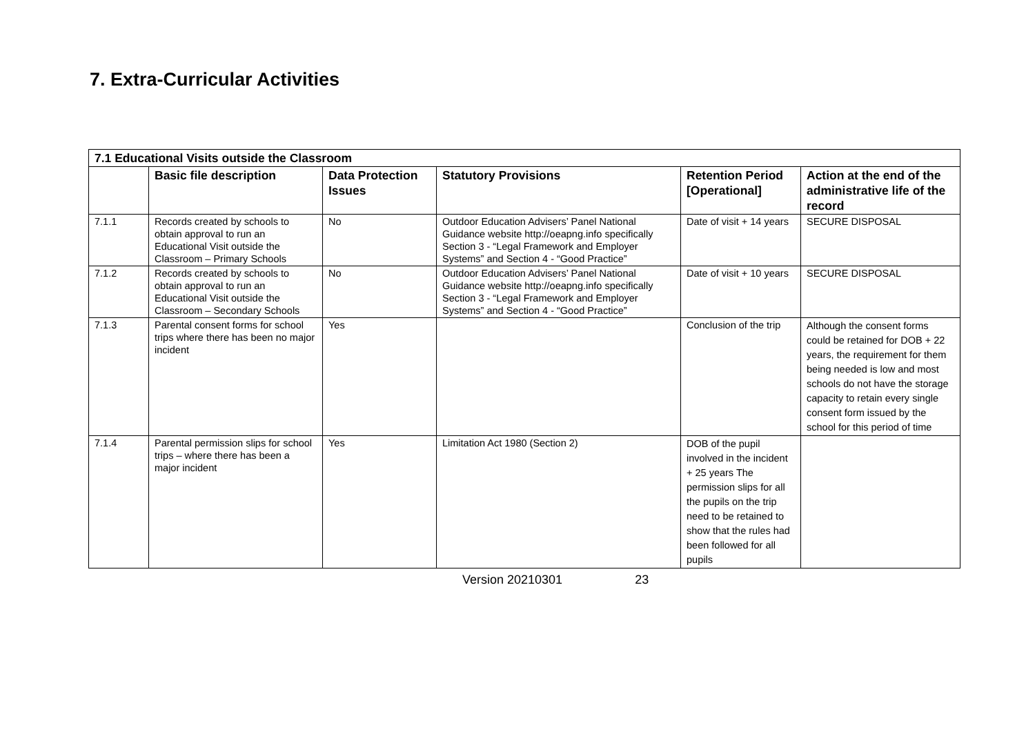7. Extra-Curricular Activities
| 7.1 Educational Visits outside the Classroom | | | | | |
| --- | --- | --- | --- | --- | --- |
| | Basic file description | Data Protection Issues | Statutory Provisions | Retention Period [Operational] | Action at the end of the administrative life of the record |
| 7.1.1 | Records created by schools to obtain approval to run an Educational Visit outside the Classroom – Primary Schools | No | Outdoor Education Advisers’ Panel National Guidance website http://oeapng.info specifically Section 3 - “Legal Framework and Employer Systems” and Section 4 - “Good Practice” | Date of visit + 14 years | SECURE DISPOSAL |
| 7.1.2 | Records created by schools to obtain approval to run an Educational Visit outside the Classroom – Secondary Schools | No | Outdoor Education Advisers’ Panel National Guidance website http://oeapng.info specifically Section 3 - “Legal Framework and Employer Systems” and Section 4 - “Good Practice” | Date of visit + 10 years | SECURE DISPOSAL |
| 7.1.3 | Parental consent forms for school trips where there has been no major incident | Yes | | Conclusion of the trip | Although the consent forms could be retained for DOB + 22 years, the requirement for them being needed is low and most schools do not have the storage capacity to retain every single consent form issued by the school for this period of time |
| 7.1.4 | Parental permission slips for school trips – where there has been a major incident | Yes | Limitation Act 1980 (Section 2) | DOB of the pupil involved in the incident + 25 years The permission slips for all the pupils on the trip need to be retained to show that the rules had been followed for all pupils | |
Version 20210301 23